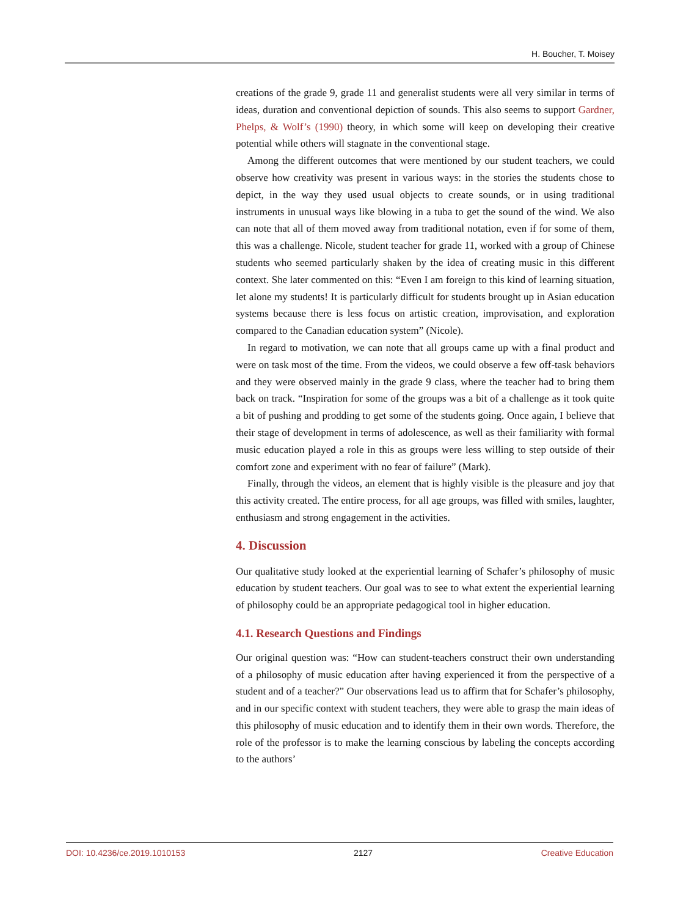H. Boucher, T. Moisey
creations of the grade 9, grade 11 and generalist students were all very similar in terms of ideas, duration and conventional depiction of sounds. This also seems to support Gardner, Phelps, & Wolf’s (1990) theory, in which some will keep on developing their creative potential while others will stagnate in the conventional stage.
Among the different outcomes that were mentioned by our student teachers, we could observe how creativity was present in various ways: in the stories the students chose to depict, in the way they used usual objects to create sounds, or in using traditional instruments in unusual ways like blowing in a tuba to get the sound of the wind. We also can note that all of them moved away from traditional notation, even if for some of them, this was a challenge. Nicole, student teacher for grade 11, worked with a group of Chinese students who seemed particularly shaken by the idea of creating music in this different context. She later commented on this: “Even I am foreign to this kind of learning situation, let alone my students! It is particularly difficult for students brought up in Asian education systems because there is less focus on artistic creation, improvisation, and exploration compared to the Canadian education system” (Nicole).
In regard to motivation, we can note that all groups came up with a final product and were on task most of the time. From the videos, we could observe a few off-task behaviors and they were observed mainly in the grade 9 class, where the teacher had to bring them back on track. “Inspiration for some of the groups was a bit of a challenge as it took quite a bit of pushing and prodding to get some of the students going. Once again, I believe that their stage of development in terms of adolescence, as well as their familiarity with formal music education played a role in this as groups were less willing to step outside of their comfort zone and experiment with no fear of failure” (Mark).
Finally, through the videos, an element that is highly visible is the pleasure and joy that this activity created. The entire process, for all age groups, was filled with smiles, laughter, enthusiasm and strong engagement in the activities.
4. Discussion
Our qualitative study looked at the experiential learning of Schafer’s philosophy of music education by student teachers. Our goal was to see to what extent the experiential learning of philosophy could be an appropriate pedagogical tool in higher education.
4.1. Research Questions and Findings
Our original question was: “How can student-teachers construct their own understanding of a philosophy of music education after having experienced it from the perspective of a student and of a teacher?” Our observations lead us to affirm that for Schafer’s philosophy, and in our specific context with student teachers, they were able to grasp the main ideas of this philosophy of music education and to identify them in their own words. Therefore, the role of the professor is to make the learning conscious by labeling the concepts according to the authors’
DOI: 10.4236/ce.2019.1010153 2127 Creative Education